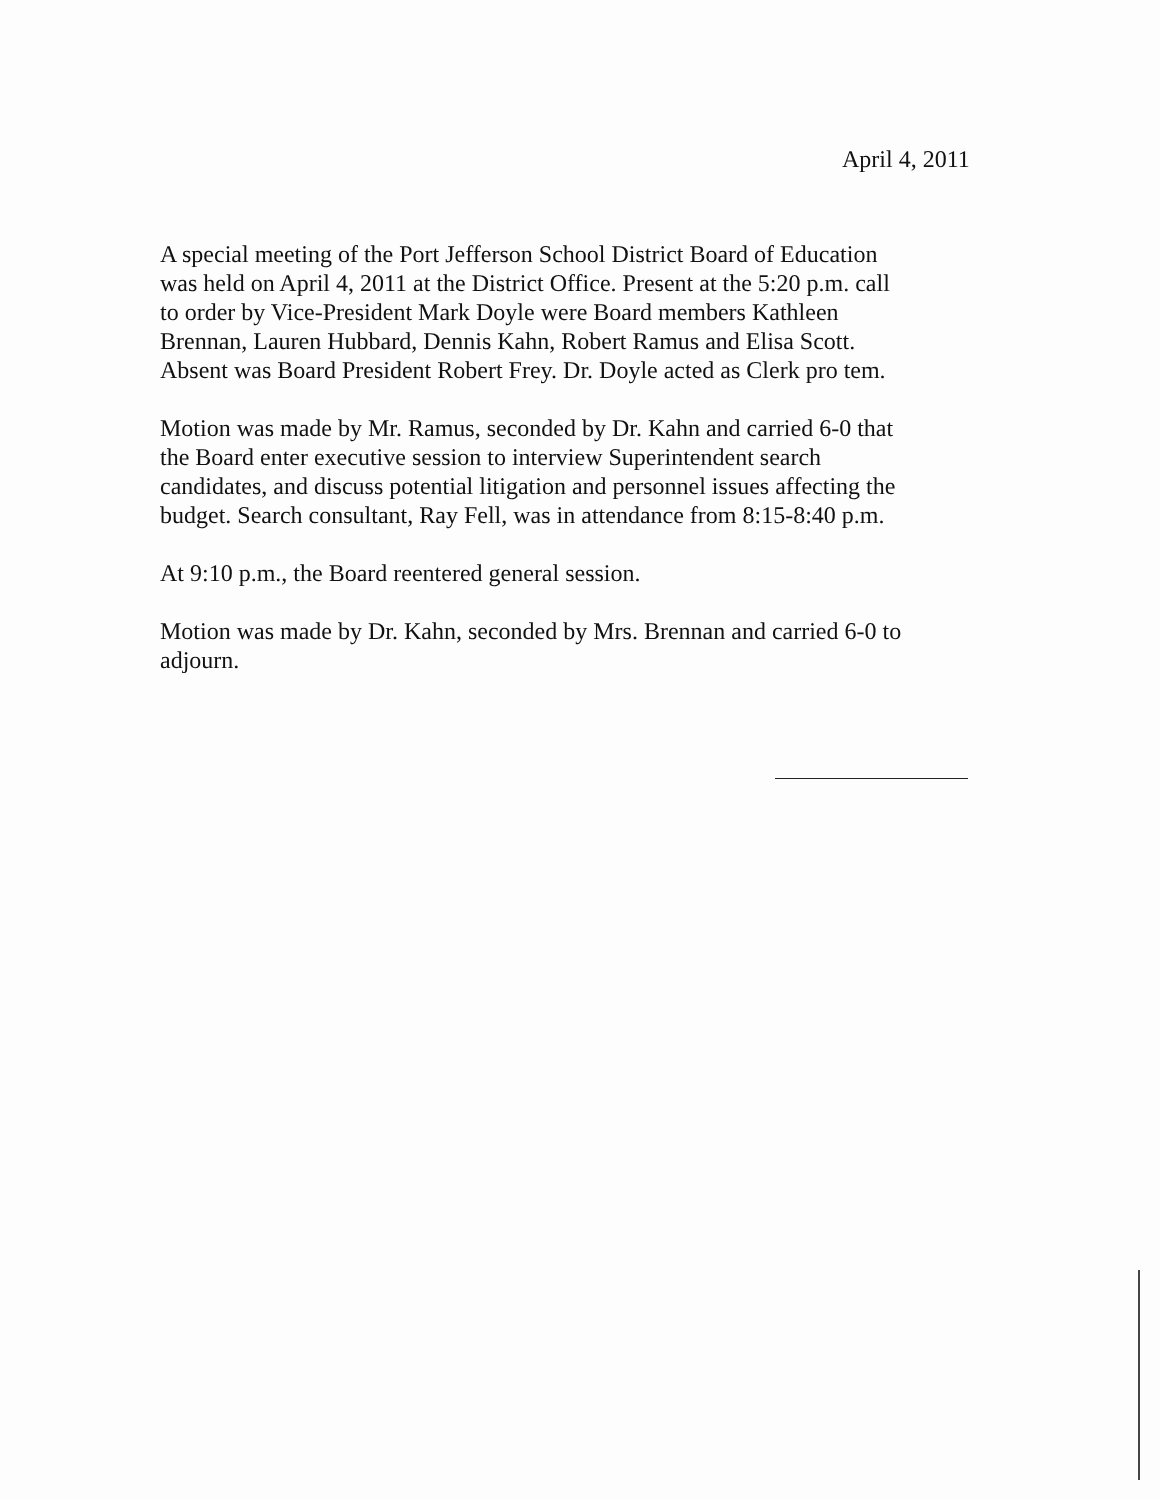April 4, 2011
A special meeting of the Port Jefferson School District Board of Education
was held on April 4, 2011 at the District Office. Present at the 5:20 p.m. call
to order by Vice-President Mark Doyle were Board members Kathleen
Brennan, Lauren Hubbard, Dennis Kahn, Robert Ramus and Elisa Scott.
Absent was Board President Robert Frey. Dr. Doyle acted as Clerk pro tem.
Motion was made by Mr. Ramus, seconded by Dr. Kahn and carried 6-0 that
the Board enter executive session to interview Superintendent search
candidates, and discuss potential litigation and personnel issues affecting the
budget. Search consultant, Ray Fell, was in attendance from 8:15-8:40 p.m.
At 9:10 p.m., the Board reentered general session.
Motion was made by Dr. Kahn, seconded by Mrs. Brennan and carried 6-0 to
adjourn.